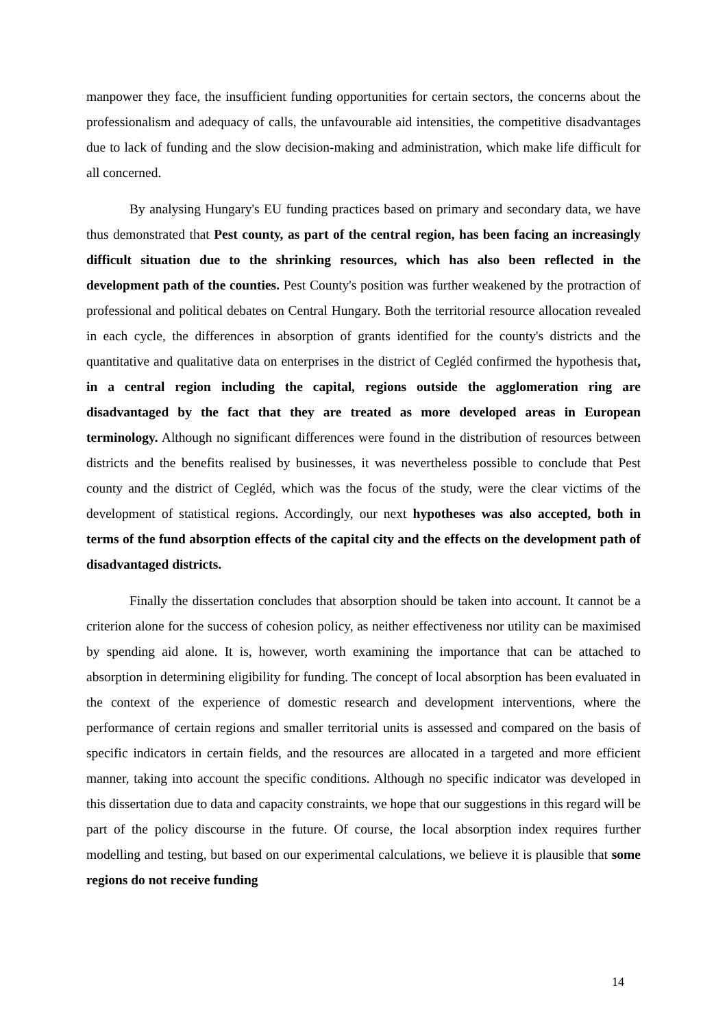manpower they face, the insufficient funding opportunities for certain sectors, the concerns about the professionalism and adequacy of calls, the unfavourable aid intensities, the competitive disadvantages due to lack of funding and the slow decision-making and administration, which make life difficult for all concerned.
By analysing Hungary's EU funding practices based on primary and secondary data, we have thus demonstrated that Pest county, as part of the central region, has been facing an increasingly difficult situation due to the shrinking resources, which has also been reflected in the development path of the counties. Pest County's position was further weakened by the protraction of professional and political debates on Central Hungary. Both the territorial resource allocation revealed in each cycle, the differences in absorption of grants identified for the county's districts and the quantitative and qualitative data on enterprises in the district of Cegléd confirmed the hypothesis that, in a central region including the capital, regions outside the agglomeration ring are disadvantaged by the fact that they are treated as more developed areas in European terminology. Although no significant differences were found in the distribution of resources between districts and the benefits realised by businesses, it was nevertheless possible to conclude that Pest county and the district of Cegléd, which was the focus of the study, were the clear victims of the development of statistical regions. Accordingly, our next hypotheses was also accepted, both in terms of the fund absorption effects of the capital city and the effects on the development path of disadvantaged districts.
Finally the dissertation concludes that absorption should be taken into account. It cannot be a criterion alone for the success of cohesion policy, as neither effectiveness nor utility can be maximised by spending aid alone. It is, however, worth examining the importance that can be attached to absorption in determining eligibility for funding. The concept of local absorption has been evaluated in the context of the experience of domestic research and development interventions, where the performance of certain regions and smaller territorial units is assessed and compared on the basis of specific indicators in certain fields, and the resources are allocated in a targeted and more efficient manner, taking into account the specific conditions. Although no specific indicator was developed in this dissertation due to data and capacity constraints, we hope that our suggestions in this regard will be part of the policy discourse in the future. Of course, the local absorption index requires further modelling and testing, but based on our experimental calculations, we believe it is plausible that some regions do not receive funding
14